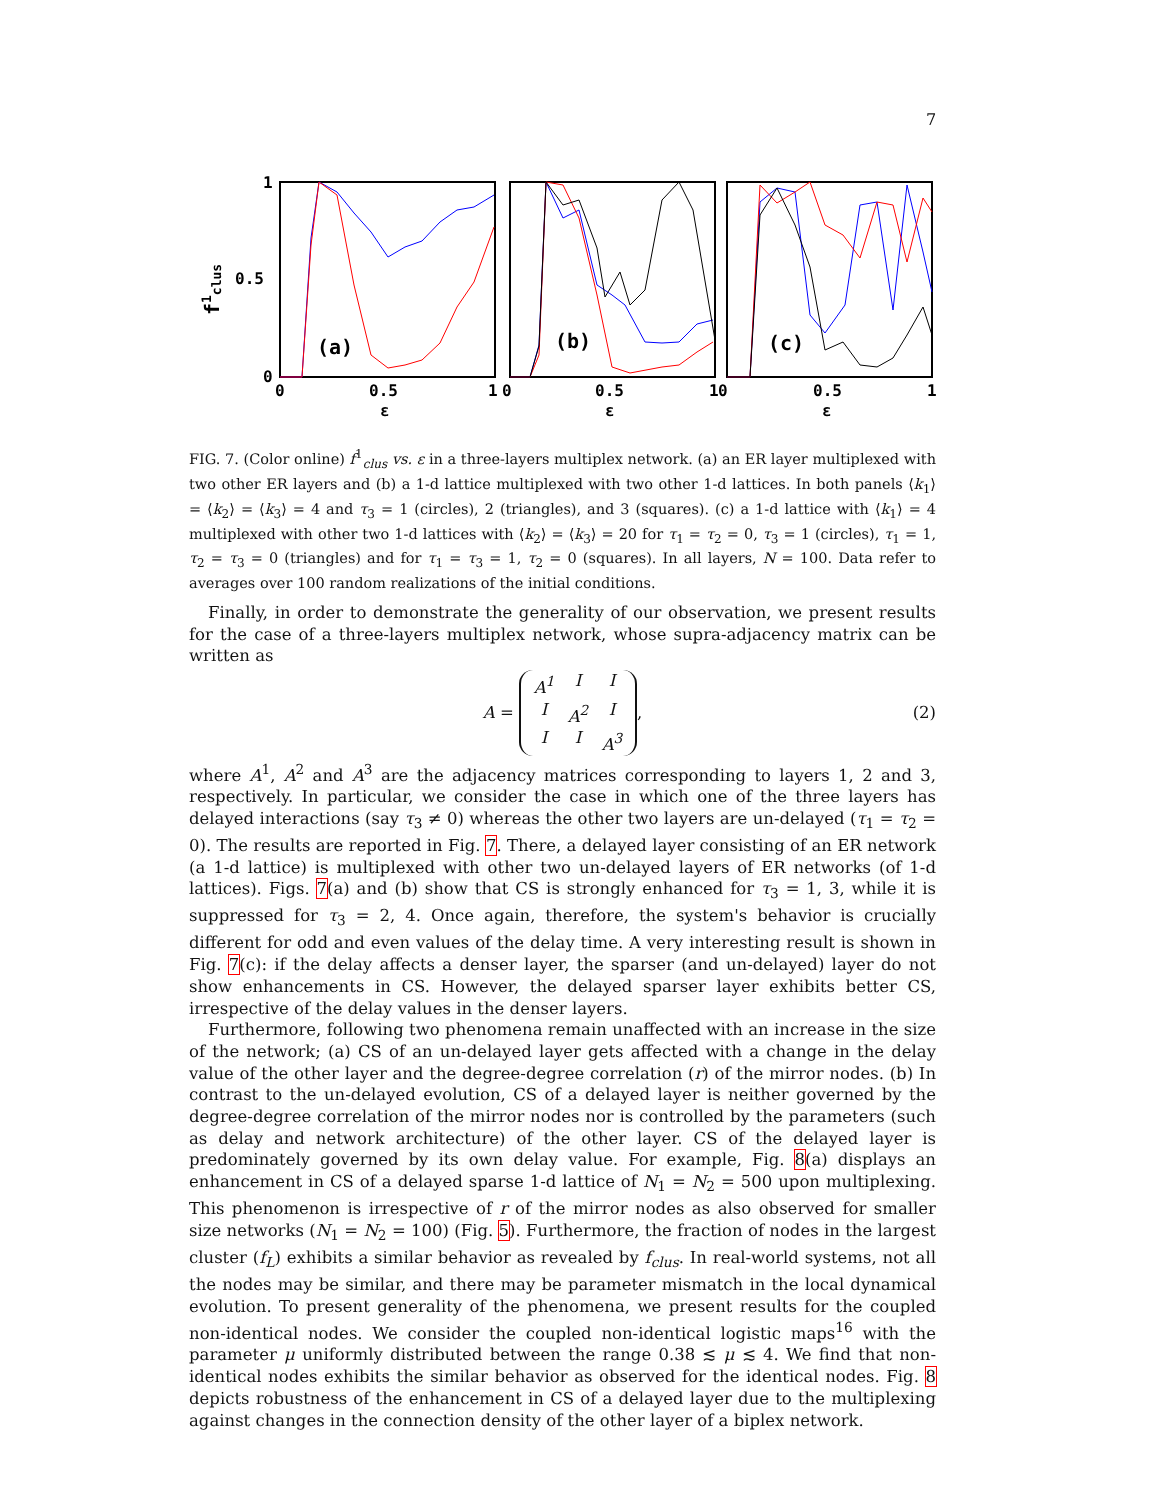7
1
0.5
0
0
0.5
1
0
0.5
1
0
0.5
1
ε
ε
ε
f1clus
(a)
(b)
(c)
FIG. 7. (Color online) f<sup>1</sup><sub>clus</sub> vs. ε in a three-layers multiplex network. (a) an ER layer multiplexed with two other ER layers and (b) a 1-d lattice multiplexed with two other 1-d lattices. In both panels ⟨k<sub>1</sub>⟩ = ⟨k<sub>2</sub>⟩ = ⟨k<sub>3</sub>⟩ = 4 and τ<sub>3</sub> = 1 (circles), 2 (triangles), and 3 (squares). (c) a 1-d lattice with ⟨k<sub>1</sub>⟩ = 4 multiplexed with other two 1-d lattices with ⟨k<sub>2</sub>⟩ = ⟨k<sub>3</sub>⟩ = 20 for τ<sub>1</sub> = τ<sub>2</sub> = 0, τ<sub>3</sub> = 1 (circles), τ<sub>1</sub> = 1, τ<sub>2</sub> = τ<sub>3</sub> = 0 (triangles) and for τ<sub>1</sub> = τ<sub>3</sub> = 1, τ<sub>2</sub> = 0 (squares). In all layers, N = 100. Data refer to averages over 100 random realizations of the initial conditions.
Finally, in order to demonstrate the generality of our observation, we present results for the case of a three-layers multiplex network, whose supra-adjacency matrix can be written as
A = A<sup>1</sup> I I I A<sup>2</sup> I I I A<sup>3</sup>, (2)
where A<sup>1</sup>, A<sup>2</sup> and A<sup>3</sup> are the adjacency matrices corresponding to layers 1, 2 and 3, respectively. In particular, we consider the case in which one of the three layers has delayed interactions (say τ<sub>3</sub> ≠ 0) whereas the other two layers are un-delayed (τ<sub>1</sub> = τ<sub>2</sub> = 0). The results are reported in Fig. 7. There, a delayed layer consisting of an ER network (a 1-d lattice) is multiplexed with other two un-delayed layers of ER networks (of 1-d lattices). Figs. 7(a) and (b) show that CS is strongly enhanced for τ<sub>3</sub> = 1, 3, while it is suppressed for τ<sub>3</sub> = 2, 4. Once again, therefore, the system's behavior is crucially different for odd and even values of the delay time. A very interesting result is shown in Fig. 7(c): if the delay affects a denser layer, the sparser (and un-delayed) layer do not show enhancements in CS. However, the delayed sparser layer exhibits better CS, irrespective of the delay values in the denser layers.
Furthermore, following two phenomena remain unaffected with an increase in the size of the network; (a) CS of an un-delayed layer gets affected with a change in the delay value of the other layer and the degree-degree correlation (r) of the mirror nodes. (b) In contrast to the un-delayed evolution, CS of a delayed layer is neither governed by the degree-degree correlation of the mirror nodes nor is controlled by the parameters (such as delay and network architecture) of the other layer. CS of the delayed layer is predominately governed by its own delay value. For example, Fig. 8(a) displays an enhancement in CS of a delayed sparse 1-d lattice of N<sub>1</sub> = N<sub>2</sub> = 500 upon multiplexing. This phenomenon is irrespective of r of the mirror nodes as also observed for smaller size networks (N<sub>1</sub> = N<sub>2</sub> = 100) (Fig. 5). Furthermore, the fraction of nodes in the largest cluster (f<sub>L</sub>) exhibits a similar behavior as revealed by f<sub>clus</sub>. In real-world systems, not all the nodes may be similar, and there may be parameter mismatch in the local dynamical evolution. To present generality of the phenomena, we present results for the coupled non-identical nodes. We consider the coupled non-identical logistic maps<sup>16</sup> with the parameter μ uniformly distributed between the range 0.38 ≲ μ ≲ 4. We find that non-identical nodes exhibits the similar behavior as observed for the identical nodes. Fig. 8 depicts robustness of the enhancement in CS of a delayed layer due to the multiplexing against changes in the connection density of the other layer of a biplex network.